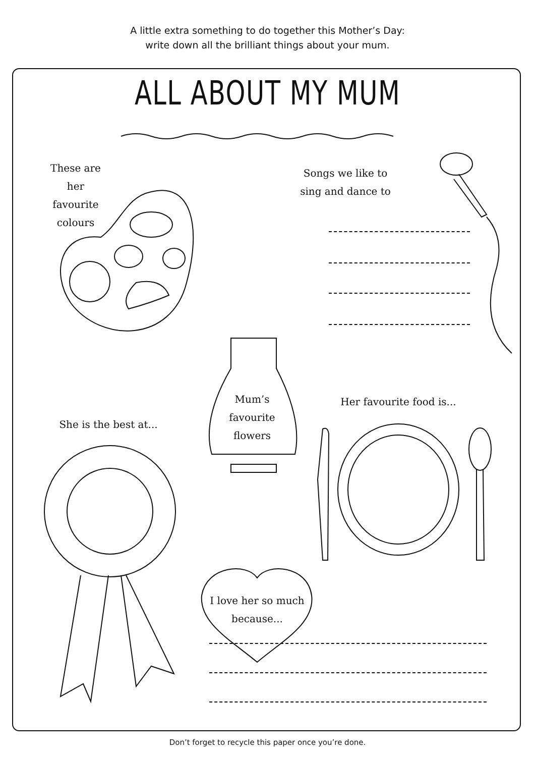A little extra something to do together this Mother’s Day:
write down all the brilliant things about your mum.
ALL ABOUT MY MUM
These are her
favourite
colours
Songs we like to
sing and dance to
Mum’s
favourite
flowers
Her favourite food is...
She is the best at...
I love her so much
because...
Don’t forget to recycle this paper once you’re done.